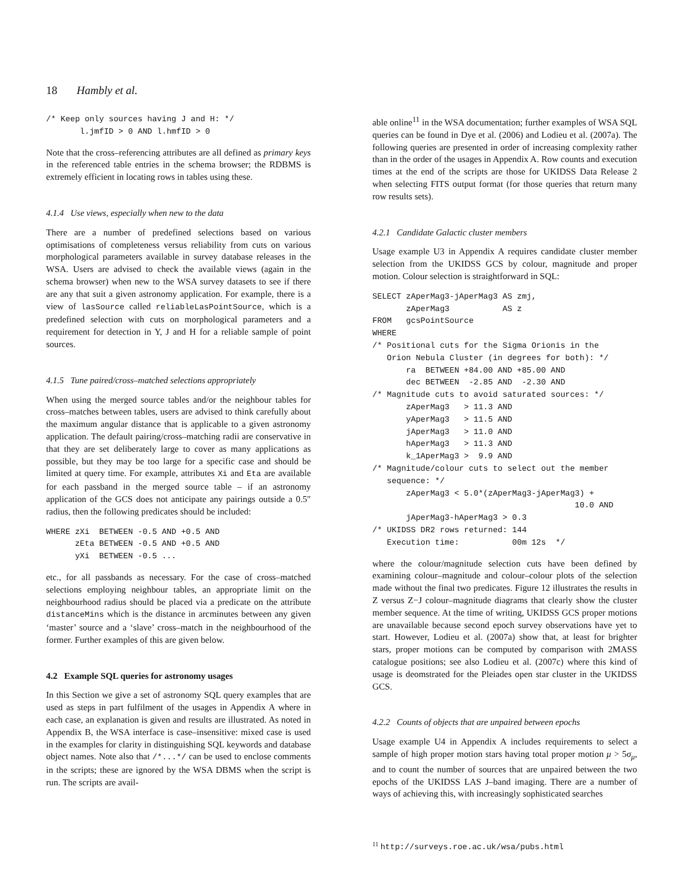18 Hambly et al.
/* Keep only sources having J and H: */
       l.jmfID > 0 AND l.hmfID > 0
Note that the cross–referencing attributes are all defined as primary keys in the referenced table entries in the schema browser; the RDBMS is extremely efficient in locating rows in tables using these.
4.1.4 Use views, especially when new to the data
There are a number of predefined selections based on various optimisations of completeness versus reliability from cuts on various morphological parameters available in survey database releases in the WSA. Users are advised to check the available views (again in the schema browser) when new to the WSA survey datasets to see if there are any that suit a given astronomy application. For example, there is a view of lasSource called reliableLasPointSource, which is a predefined selection with cuts on morphological parameters and a requirement for detection in Y, J and H for a reliable sample of point sources.
4.1.5 Tune paired/cross–matched selections appropriately
When using the merged source tables and/or the neighbour tables for cross–matches between tables, users are advised to think carefully about the maximum angular distance that is applicable to a given astronomy application. The default pairing/cross–matching radii are conservative in that they are set deliberately large to cover as many applications as possible, but they may be too large for a specific case and should be limited at query time. For example, attributes Xi and Eta are available for each passband in the merged source table – if an astronomy application of the GCS does not anticipate any pairings outside a 0.5″ radius, then the following predicates should be included:
WHERE zXi  BETWEEN -0.5 AND +0.5 AND
      zEta BETWEEN -0.5 AND +0.5 AND
      yXi  BETWEEN -0.5 ...
etc., for all passbands as necessary. For the case of cross–matched selections employing neighbour tables, an appropriate limit on the neighbourhood radius should be placed via a predicate on the attribute distanceMins which is the distance in arcminutes between any given ‘master’ source and a ‘slave’ cross–match in the neighbourhood of the former. Further examples of this are given below.
4.2 Example SQL queries for astronomy usages
In this Section we give a set of astronomy SQL query examples that are used as steps in part fulfilment of the usages in Appendix A where in each case, an explanation is given and results are illustrated. As noted in Appendix B, the WSA interface is case–insensitive: mixed case is used in the examples for clarity in distinguishing SQL keywords and database object names. Note also that /*...*/ can be used to enclose comments in the scripts; these are ignored by the WSA DBMS when the script is run. The scripts are avail-
able online<sup>11</sup> in the WSA documentation; further examples of WSA SQL queries can be found in Dye et al. (2006) and Lodieu et al. (2007a). The following queries are presented in order of increasing complexity rather than in the order of the usages in Appendix A. Row counts and execution times at the end of the scripts are those for UKIDSS Data Release 2 when selecting FITS output format (for those queries that return many row results sets).
4.2.1 Candidate Galactic cluster members
Usage example U3 in Appendix A requires candidate cluster member selection from the UKIDSS GCS by colour, magnitude and proper motion. Colour selection is straightforward in SQL:
SELECT zAperMag3-jAperMag3 AS zmj,
       zAperMag3           AS z
FROM   gcsPointSource
WHERE
/* Positional cuts for the Sigma Orionis in the
   Orion Nebula Cluster (in degrees for both): */
       ra  BETWEEN +84.00 AND +85.00 AND
       dec BETWEEN  -2.85 AND  -2.30 AND
/* Magnitude cuts to avoid saturated sources: */
       zAperMag3   > 11.3 AND
       yAperMag3   > 11.5 AND
       jAperMag3   > 11.0 AND
       hAperMag3   > 11.3 AND
       k_1AperMag3 >  9.9 AND
/* Magnitude/colour cuts to select out the member
   sequence: */
       zAperMag3 < 5.0*(zAperMag3-jAperMag3) +
                                          10.0 AND
       jAperMag3-hAperMag3 > 0.3
/* UKIDSS DR2 rows returned: 144
   Execution time:           00m 12s  */
where the colour/magnitude selection cuts have been defined by examining colour–magnitude and colour–colour plots of the selection made without the final two predicates. Figure 12 illustrates the results in Z versus Z−J colour–magnitude diagrams that clearly show the cluster member sequence. At the time of writing, UKIDSS GCS proper motions are unavailable because second epoch survey observations have yet to start. However, Lodieu et al. (2007a) show that, at least for brighter stars, proper motions can be computed by comparison with 2MASS catalogue positions; see also Lodieu et al. (2007c) where this kind of usage is deomstrated for the Pleiades open star cluster in the UKIDSS GCS.
4.2.2 Counts of objects that are unpaired between epochs
Usage example U4 in Appendix A includes requirements to select a sample of high proper motion stars having total proper motion μ > 5σ<sub>μ</sub>, and to count the number of sources that are unpaired between the two epochs of the UKIDSS LAS J–band imaging. There are a number of ways of achieving this, with increasingly sophisticated searches
<sup>11</sup> http://surveys.roe.ac.uk/wsa/pubs.html